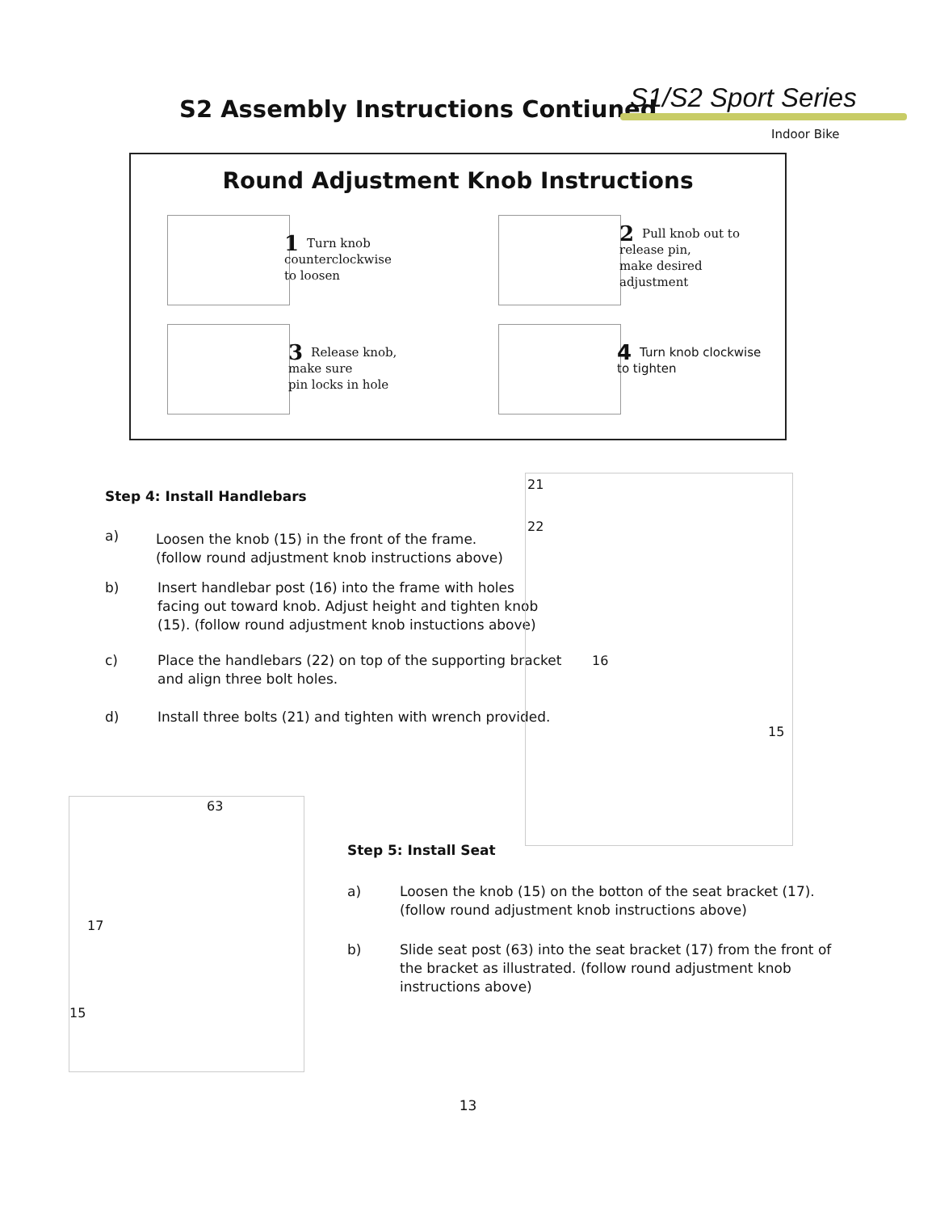S2 Assembly Instructions Contiuned
S1/S2 Sport Series
Indoor Bike
Round Adjustment Knob Instructions
1 Turn knob
counterclockwise
to loosen
2 Pull knob out to
release pin,
make desired
adjustment
3 Release knob,
make sure
pin locks in hole
4 Turn knob clockwise
to tighten
Step 4: Install Handlebars
a)
Loosen the knob (15) in the front of the frame.
(follow round adjustment knob instructions above)
b)
Insert handlebar post (16) into the frame with holes
facing out toward knob. Adjust height and tighten knob
(15). (follow round adjustment knob instuctions above)
c)
Place the handlebars (22) on top of the supporting bracket
and align three bolt holes.
d)
Install three bolts (21) and tighten with wrench provided.
21
22
16
15
63
17
15
Step 5: Install Seat
a)
Loosen the knob (15) on the botton of the seat bracket (17).
(follow round adjustment knob instructions above)
b)
Slide seat post (63) into the seat bracket (17) from the front of
the bracket as illustrated. (follow round adjustment knob
instructions above)
13